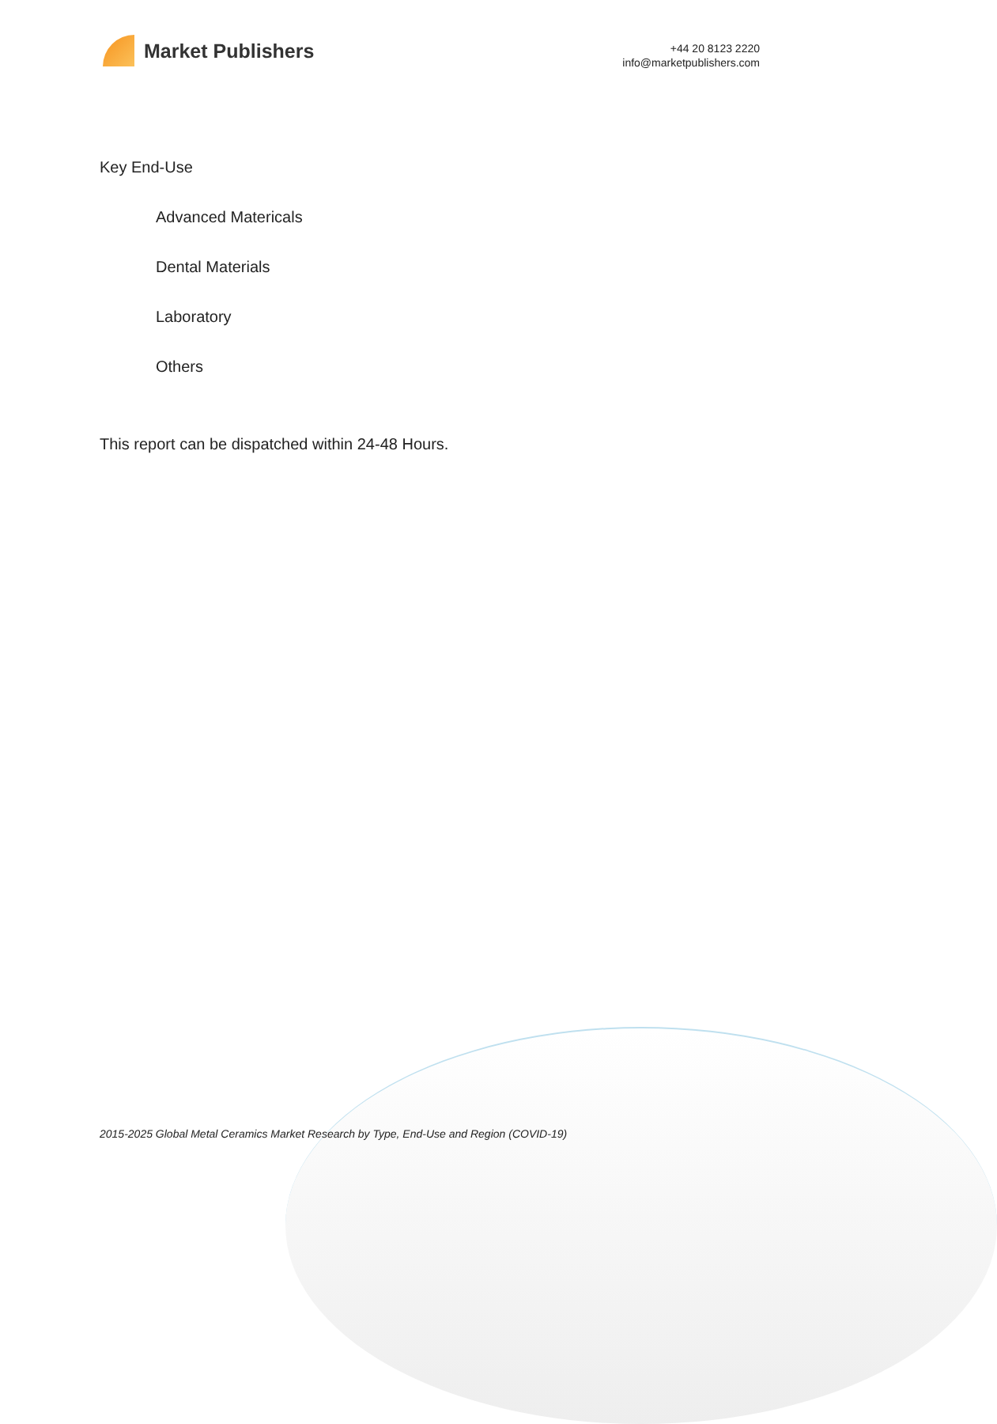Market Publishers
+44 20 8123 2220
info@marketpublishers.com
Key End-Use
Advanced Matericals
Dental Materials
Laboratory
Others
This report can be dispatched within 24-48 Hours.
2015-2025 Global Metal Ceramics Market Research by Type, End-Use and Region (COVID-19)